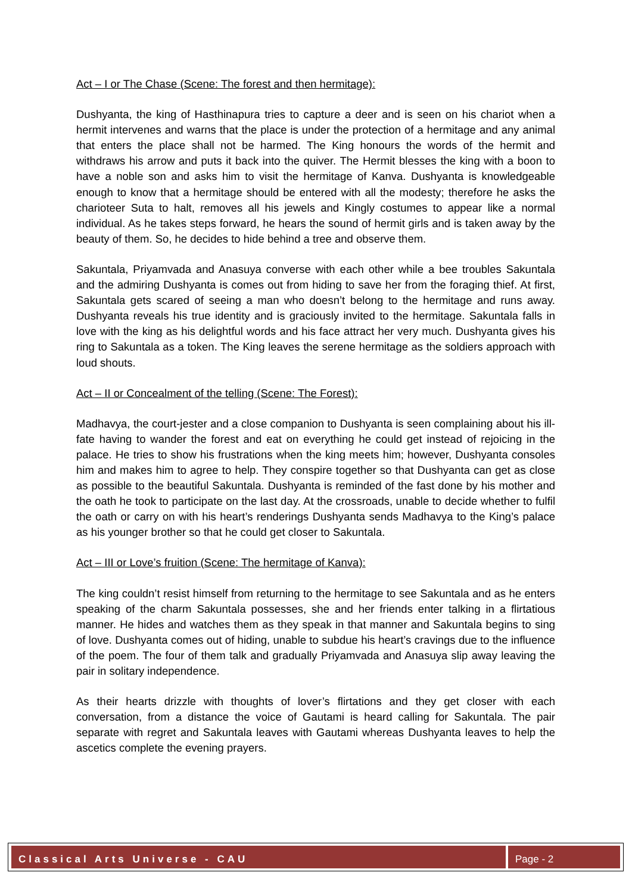Act – I or The Chase (Scene: The forest and then hermitage):
Dushyanta, the king of Hasthinapura tries to capture a deer and is seen on his chariot when a hermit intervenes and warns that the place is under the protection of a hermitage and any animal that enters the place shall not be harmed. The King honours the words of the hermit and withdraws his arrow and puts it back into the quiver. The Hermit blesses the king with a boon to have a noble son and asks him to visit the hermitage of Kanva. Dushyanta is knowledgeable enough to know that a hermitage should be entered with all the modesty; therefore he asks the charioteer Suta to halt, removes all his jewels and Kingly costumes to appear like a normal individual. As he takes steps forward, he hears the sound of hermit girls and is taken away by the beauty of them. So, he decides to hide behind a tree and observe them.
Sakuntala, Priyamvada and Anasuya converse with each other while a bee troubles Sakuntala and the admiring Dushyanta is comes out from hiding to save her from the foraging thief. At first, Sakuntala gets scared of seeing a man who doesn’t belong to the hermitage and runs away. Dushyanta reveals his true identity and is graciously invited to the hermitage. Sakuntala falls in love with the king as his delightful words and his face attract her very much. Dushyanta gives his ring to Sakuntala as a token. The King leaves the serene hermitage as the soldiers approach with loud shouts.
Act – II or Concealment of the telling (Scene: The Forest):
Madhavya, the court-jester and a close companion to Dushyanta is seen complaining about his ill-fate having to wander the forest and eat on everything he could get instead of rejoicing in the palace. He tries to show his frustrations when the king meets him; however, Dushyanta consoles him and makes him to agree to help. They conspire together so that Dushyanta can get as close as possible to the beautiful Sakuntala. Dushyanta is reminded of the fast done by his mother and the oath he took to participate on the last day. At the crossroads, unable to decide whether to fulfil the oath or carry on with his heart’s renderings Dushyanta sends Madhavya to the King’s palace as his younger brother so that he could get closer to Sakuntala.
Act – III or Love’s fruition (Scene: The hermitage of Kanva):
The king couldn’t resist himself from returning to the hermitage to see Sakuntala and as he enters speaking of the charm Sakuntala possesses, she and her friends enter talking in a flirtatious manner. He hides and watches them as they speak in that manner and Sakuntala begins to sing of love. Dushyanta comes out of hiding, unable to subdue his heart’s cravings due to the influence of the poem. The four of them talk and gradually Priyamvada and Anasuya slip away leaving the pair in solitary independence.
As their hearts drizzle with thoughts of lover’s flirtations and they get closer with each conversation, from a distance the voice of Gautami is heard calling for Sakuntala. The pair separate with regret and Sakuntala leaves with Gautami whereas Dushyanta leaves to help the ascetics complete the evening prayers.
Classical Arts Universe - CAU Page - 2